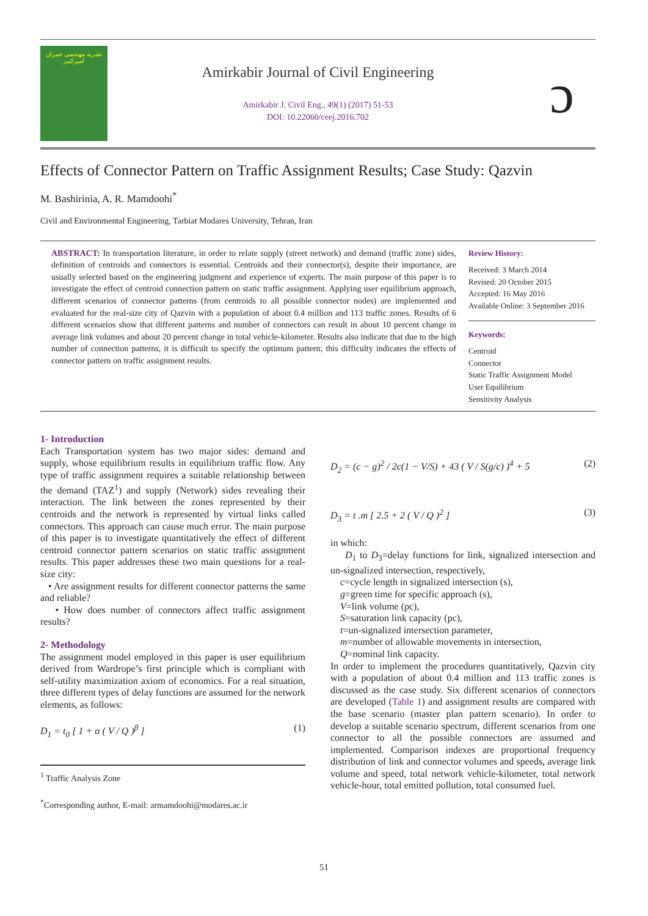نشریه مهندسی عمران امیرکبیر
Amirkabir Journal of Civil Engineering
Amirkabir J. Civil Eng., 49(1) (2017) 51-53
DOI: 10.22060/ceej.2016.702
ɔ
Effects of Connector Pattern on Traffic Assignment Results; Case Study: Qazvin
M. Bashirinia, A. R. Mamdoohi<sup>*</sup>
Civil and Environmental Engineering, Tarbiat Modares University, Tehran, Iran
ABSTRACT: In transportation literature, in order to relate supply (street network) and demand (traffic zone) sides, definition of centroids and connectors is essential. Centroids and their connector(s), despite their importance, are usually selected based on the engineering judgment and experience of experts. The main purpose of this paper is to investigate the effect of centroid connection pattern on static traffic assignment. Applying user equilibrium approach, different scenarios of connector patterns (from centroids to all possible connector nodes) are implemented and evaluated for the real-size city of Qazvin with a population of about 0.4 million and 113 traffic zones. Results of 6 different scenarios show that different patterns and number of connectors can result in about 10 percent change in average link volumes and about 20 percent change in total vehicle-kilometer. Results also indicate that due to the high number of connection patterns, it is difficult to specify the optimum pattern; this difficulty indicates the effects of connector pattern on traffic assignment results.
Review History:
Received: 3 March 2014
Revised: 20 October 2015
Accepted: 16 May 2016
Available Online: 3 September 2016
Keywords:
Centroid
Connector
Static Traffic Assignment Model
User Equilibrium
Sensitivity Analysis
1- Introduction
Each Transportation system has two major sides: demand and supply, whose equilibrium results in equilibrium traffic flow. Any type of traffic assignment requires a suitable relationship between the demand (TAZ<sup>1</sup>) and supply (Network) sides revealing their interaction. The link between the zones represented by their centroids and the network is represented by virtual links called connectors. This approach can cause much error. The main purpose of this paper is to investigate quantitatively the effect of different centroid connector pattern scenarios on static traffic assignment results. This paper addresses these two main questions for a real-size city:
• Are assignment results for different connector patterns the same and reliable?
• How does number of connectors affect traffic assignment results?
2- Methodology
The assignment model employed in this paper is user equilibrium derived from Wardrope’s first principle which is compliant with self-utility maximization axiom of economics. For a real situation, three different types of delay functions are assumed for the network elements, as follows:
D<sub>1</sub> = t<sub>0</sub> [ 1 + α ( V / Q )<sup>β</sup> ] (1)
<sup>1</sup> Traffic Analysis Zone
<sup>*</sup> Corresponding author, E-mail: armamdoohi@modares.ac.ir
D<sub>2</sub> = (c − g)<sup>2</sup> / 2c(1 − V/S) + 43 ( V / S(g/c) )<sup>4</sup> + 5 (2)
D<sub>3</sub> = t .m [ 2.5 + 2 ( V / Q )<sup>2</sup> ] (3)
in which:
D<sub>1</sub> to D<sub>3</sub>=delay functions for link, signalized intersection and un-signalized intersection, respectively,
c=cycle length in signalized intersection (s),
g=green time for specific approach (s),
V=link volume (pc),
S=saturation link capacity (pc),
t=un-signalized intersection parameter,
m=number of allowable movements in intersection,
Q=nominal link capacity.
In order to implement the procedures quantitatively, Qazvin city with a population of about 0.4 million and 113 traffic zones is discussed as the case study. Six different scenarios of connectors are developed (Table 1) and assignment results are compared with the base scenario (master plan pattern scenario). In order to develop a suitable scenario spectrum, different scenarios from one connector to all the possible connectors are assumed and implemented. Comparison indexes are proportional frequency distribution of link and connector volumes and speeds, average link volume and speed, total network vehicle-kilometer, total network vehicle-hour, total emitted pollution, total consumed fuel.
51